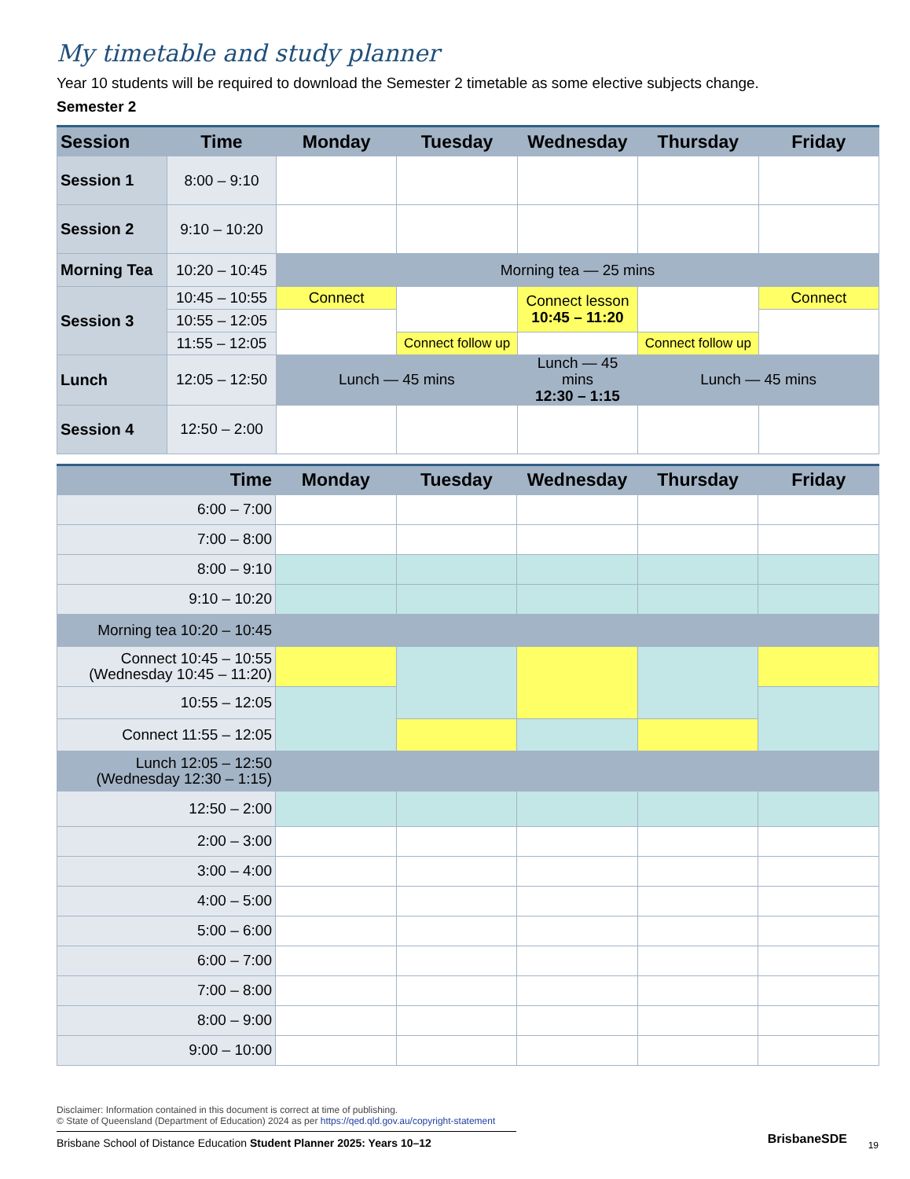My timetable and study planner
Year 10 students will be required to download the Semester 2 timetable as some elective subjects change.
Semester 2
| Session | Time | Monday | Tuesday | Wednesday | Thursday | Friday |
| --- | --- | --- | --- | --- | --- | --- |
| Session 1 | 8:00 – 9:10 | | | | | |
| Session 2 | 9:10 – 10:20 | | | | | |
| Morning Tea | 10:20 – 10:45 | Morning tea — 25 mins | | | | |
| Session 3 | 10:45 – 10:55 | Connect | | Connect lesson 10:45 – 11:20 | | Connect |
| | 10:55 – 12:05 | | | | | |
| | 11:55 – 12:05 | | Connect follow up | | Connect follow up | |
| Lunch | 12:05 – 12:50 | Lunch — 45 mins | | Lunch — 45 mins 12:30 – 1:15 | Lunch — 45 mins | |
| Session 4 | 12:50 – 2:00 | | | | | |
| Time | Monday | Tuesday | Wednesday | Thursday | Friday |
| --- | --- | --- | --- | --- | --- |
| 6:00 – 7:00 | | | | | |
| 7:00 – 8:00 | | | | | |
| 8:00 – 9:10 | | | | | |
| 9:10 – 10:20 | | | | | |
| Morning tea 10:20 – 10:45 | | | | | |
| Connect 10:45 – 10:55 (Wednesday 10:45 – 11:20) | | | | | |
| 10:55 – 12:05 | | | | | |
| Connect 11:55 – 12:05 | | | | | |
| Lunch 12:05 – 12:50 (Wednesday 12:30 – 1:15) | | | | | |
| 12:50 – 2:00 | | | | | |
| 2:00 – 3:00 | | | | | |
| 3:00 – 4:00 | | | | | |
| 4:00 – 5:00 | | | | | |
| 5:00 – 6:00 | | | | | |
| 6:00 – 7:00 | | | | | |
| 7:00 – 8:00 | | | | | |
| 8:00 – 9:00 | | | | | |
| 9:00 – 10:00 | | | | | |
Disclaimer: Information contained in this document is correct at time of publishing.
© State of Queensland (Department of Education) 2024 as per https://qed.qld.gov.au/copyright-statement
Brisbane School of Distance Education Student Planner 2025: Years 10–12
BrisbaneSDE 19